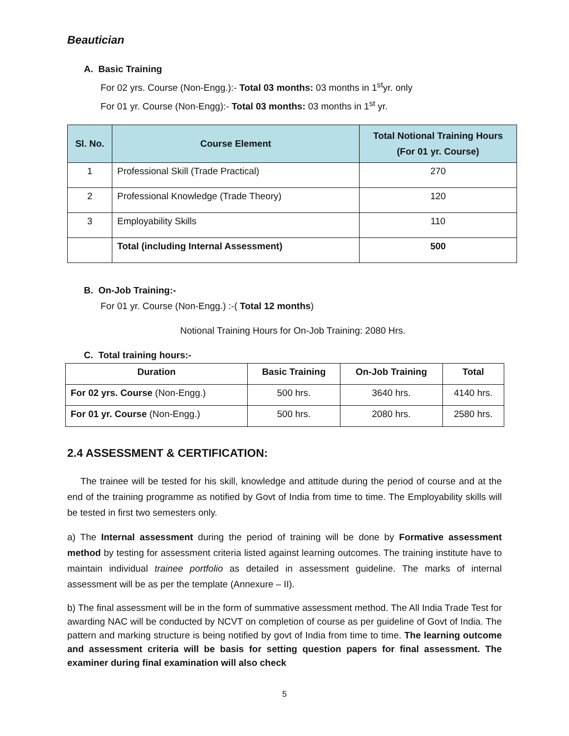Beautician
A. Basic Training
For 02 yrs. Course (Non-Engg.):- Total 03 months: 03 months in 1<sup>st</sup>yr. only
For 01 yr. Course (Non-Engg):- Total 03 months: 03 months in 1<sup>st</sup> yr.
| Sl. No. | Course Element | Total Notional Training Hours (For 01 yr. Course) |
| --- | --- | --- |
| 1 | Professional Skill (Trade Practical) | 270 |
| 2 | Professional Knowledge (Trade Theory) | 120 |
| 3 | Employability Skills | 110 |
| | Total (including Internal Assessment) | 500 |
B. On-Job Training:-
For 01 yr. Course (Non-Engg.) :-( Total 12 months)
Notional Training Hours for On-Job Training: 2080 Hrs.
C. Total training hours:-
| Duration | Basic Training | On-Job Training | Total |
| --- | --- | --- | --- |
| For 02 yrs. Course (Non-Engg.) | 500 hrs. | 3640 hrs. | 4140 hrs. |
| For 01 yr. Course (Non-Engg.) | 500 hrs. | 2080 hrs. | 2580 hrs. |
2.4 ASSESSMENT & CERTIFICATION:
The trainee will be tested for his skill, knowledge and attitude during the period of course and at the end of the training programme as notified by Govt of India from time to time. The Employability skills will be tested in first two semesters only.
a) The Internal assessment during the period of training will be done by Formative assessment method by testing for assessment criteria listed against learning outcomes. The training institute have to maintain individual trainee portfolio as detailed in assessment guideline. The marks of internal assessment will be as per the template (Annexure – II).
b) The final assessment will be in the form of summative assessment method. The All India Trade Test for awarding NAC will be conducted by NCVT on completion of course as per guideline of Govt of India. The pattern and marking structure is being notified by govt of India from time to time. The learning outcome and assessment criteria will be basis for setting question papers for final assessment. The examiner during final examination will also check
5